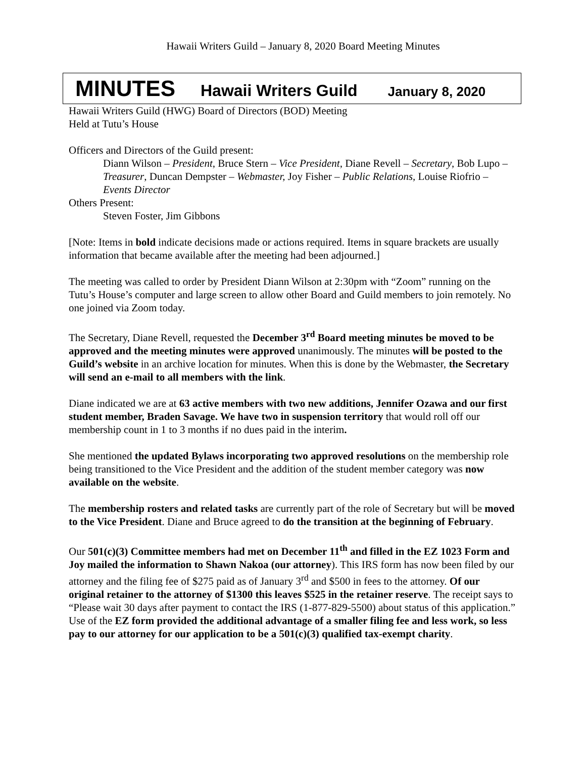Hawaii Writers Guild – January 8, 2020 Board Meeting Minutes
MINUTES Hawaii Writers Guild January 8, 2020
Hawaii Writers Guild (HWG) Board of Directors (BOD) Meeting
Held at Tutu’s House
Officers and Directors of the Guild present:
Diann Wilson – President, Bruce Stern – Vice President, Diane Revell – Secretary, Bob Lupo – Treasurer, Duncan Dempster – Webmaster, Joy Fisher – Public Relations, Louise Riofrio – Events Director
Others Present:
Steven Foster, Jim Gibbons
[Note: Items in bold indicate decisions made or actions required. Items in square brackets are usually information that became available after the meeting had been adjourned.]
The meeting was called to order by President Diann Wilson at 2:30pm with “Zoom” running on the Tutu’s House’s computer and large screen to allow other Board and Guild members to join remotely. No one joined via Zoom today.
The Secretary, Diane Revell, requested the December 3<sup>rd</sup> Board meeting minutes be moved to be approved and the meeting minutes were approved unanimously. The minutes will be posted to the Guild’s website in an archive location for minutes. When this is done by the Webmaster, the Secretary will send an e-mail to all members with the link.
Diane indicated we are at 63 active members with two new additions, Jennifer Ozawa and our first student member, Braden Savage. We have two in suspension territory that would roll off our membership count in 1 to 3 months if no dues paid in the interim.
She mentioned the updated Bylaws incorporating two approved resolutions on the membership role being transitioned to the Vice President and the addition of the student member category was now available on the website.
The membership rosters and related tasks are currently part of the role of Secretary but will be moved to the Vice President. Diane and Bruce agreed to do the transition at the beginning of February.
Our 501(c)(3) Committee members had met on December 11<sup>th</sup> and filled in the EZ 1023 Form and Joy mailed the information to Shawn Nakoa (our attorney). This IRS form has now been filed by our attorney and the filing fee of $275 paid as of January 3<sup>rd</sup> and $500 in fees to the attorney. Of our original retainer to the attorney of $1300 this leaves $525 in the retainer reserve. The receipt says to “Please wait 30 days after payment to contact the IRS (1-877-829-5500) about status of this application.” Use of the EZ form provided the additional advantage of a smaller filing fee and less work, so less pay to our attorney for our application to be a 501(c)(3) qualified tax-exempt charity.